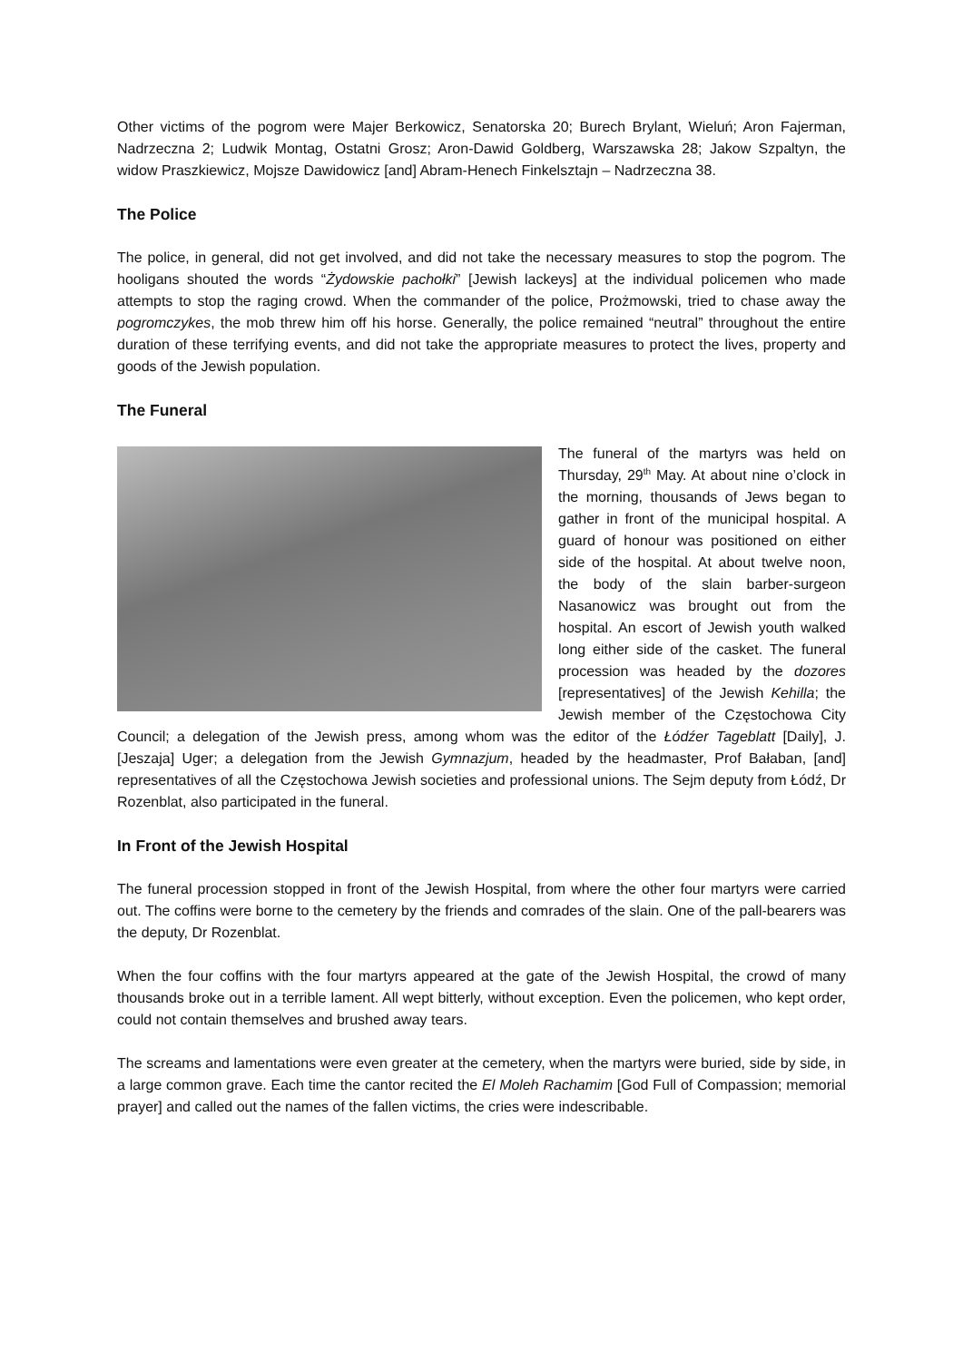Other victims of the pogrom were Majer Berkowicz, Senatorska 20; Burech Brylant, Wieluń; Aron Fajerman, Nadrzeczna 2; Ludwik Montag, Ostatni Grosz; Aron-Dawid Goldberg, Warszawska 28; Jakow Szpaltyn, the widow Praszkiewicz, Mojsze Dawidowicz [and] Abram-Henech Finkelsztajn – Nadrzeczna 38.
The Police
The police, in general, did not get involved, and did not take the necessary measures to stop the pogrom. The hooligans shouted the words “Żydowskie pachołki” [Jewish lackeys] at the individual policemen who made attempts to stop the raging crowd. When the commander of the police, Prożmowski, tried to chase away the pogromczykes, the mob threw him off his horse. Generally, the police remained “neutral” throughout the entire duration of these terrifying events, and did not take the appropriate measures to protect the lives, property and goods of the Jewish population.
The Funeral
The funeral of the martyrs was held on Thursday, 29<sup>th</sup> May. At about nine o’clock in the morning, thousands of Jews began to gather in front of the municipal hospital. A guard of honour was positioned on either side of the hospital. At about twelve noon, the body of the slain barber-surgeon Nasanowicz was brought out from the hospital. An escort of Jewish youth walked long either side of the casket. The funeral procession was headed by the dozores [representatives] of the Jewish Kehilla; the Jewish member of the Częstochowa City Council; a delegation of the Jewish press, among whom was the editor of the Łódźer Tageblatt [Daily], J. [Jeszaja] Uger; a delegation from the Jewish Gymnazjum, headed by the headmaster, Prof Bałaban, [and] representatives of all the Częstochowa Jewish societies and professional unions. The Sejm deputy from Łódź, Dr Rozenblat, also participated in the funeral.
In Front of the Jewish Hospital
The funeral procession stopped in front of the Jewish Hospital, from where the other four martyrs were carried out. The coffins were borne to the cemetery by the friends and comrades of the slain. One of the pall-bearers was the deputy, Dr Rozenblat.
When the four coffins with the four martyrs appeared at the gate of the Jewish Hospital, the crowd of many thousands broke out in a terrible lament. All wept bitterly, without exception. Even the policemen, who kept order, could not contain themselves and brushed away tears.
The screams and lamentations were even greater at the cemetery, when the martyrs were buried, side by side, in a large common grave. Each time the cantor recited the El Moleh Rachamim [God Full of Compassion; memorial prayer] and called out the names of the fallen victims, the cries were indescribable.